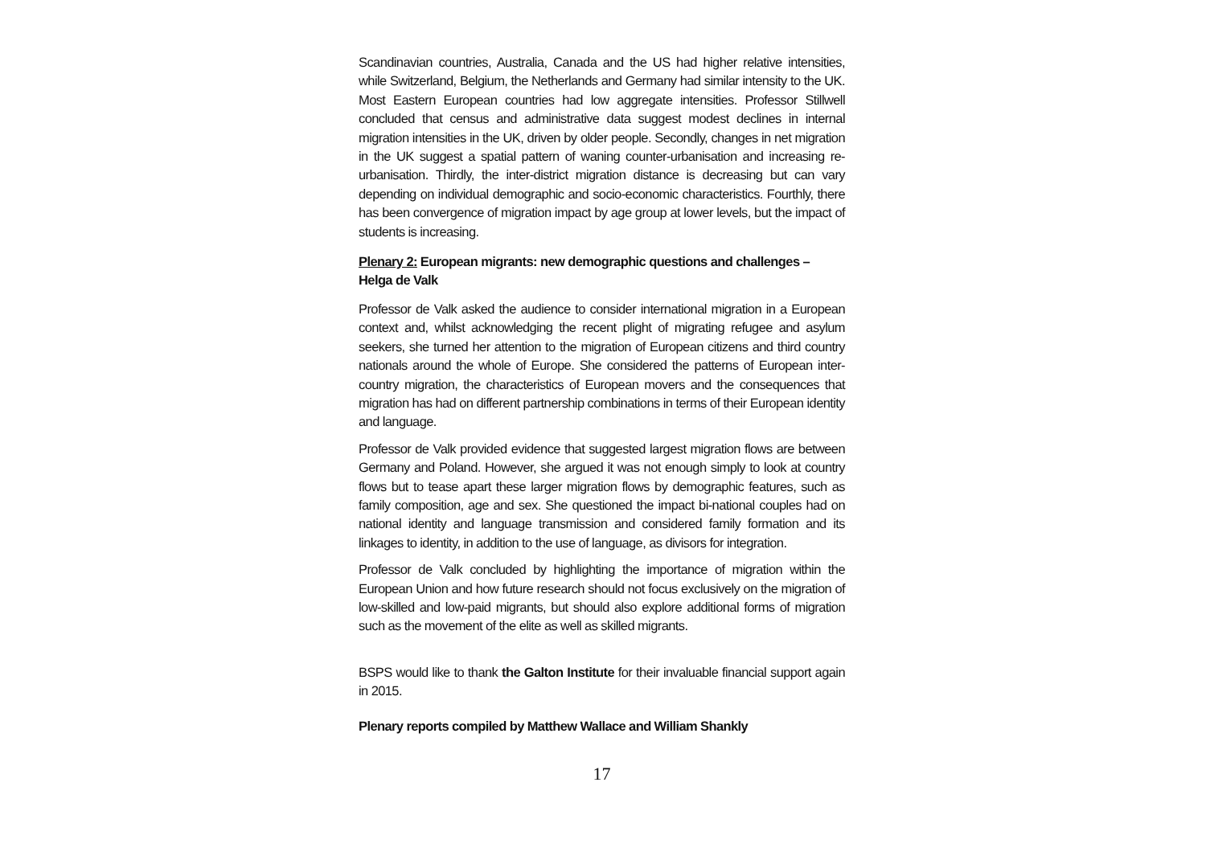Scandinavian countries, Australia, Canada and the US had higher relative intensities, while Switzerland, Belgium, the Netherlands and Germany had similar intensity to the UK. Most Eastern European countries had low aggregate intensities. Professor Stillwell concluded that census and administrative data suggest modest declines in internal migration intensities in the UK, driven by older people. Secondly, changes in net migration in the UK suggest a spatial pattern of waning counter-urbanisation and increasing re-urbanisation. Thirdly, the inter-district migration distance is decreasing but can vary depending on individual demographic and socio-economic characteristics. Fourthly, there has been convergence of migration impact by age group at lower levels, but the impact of students is increasing.
Plenary 2: European migrants: new demographic questions and challenges – Helga de Valk
Professor de Valk asked the audience to consider international migration in a European context and, whilst acknowledging the recent plight of migrating refugee and asylum seekers, she turned her attention to the migration of European citizens and third country nationals around the whole of Europe. She considered the patterns of European inter-country migration, the characteristics of European movers and the consequences that migration has had on different partnership combinations in terms of their European identity and language.
Professor de Valk provided evidence that suggested largest migration flows are between Germany and Poland. However, she argued it was not enough simply to look at country flows but to tease apart these larger migration flows by demographic features, such as family composition, age and sex. She questioned the impact bi-national couples had on national identity and language transmission and considered family formation and its linkages to identity, in addition to the use of language, as divisors for integration.
Professor de Valk concluded by highlighting the importance of migration within the European Union and how future research should not focus exclusively on the migration of low-skilled and low-paid migrants, but should also explore additional forms of migration such as the movement of the elite as well as skilled migrants.
BSPS would like to thank the Galton Institute for their invaluable financial support again in 2015.
Plenary reports compiled by Matthew Wallace and William Shankly
17